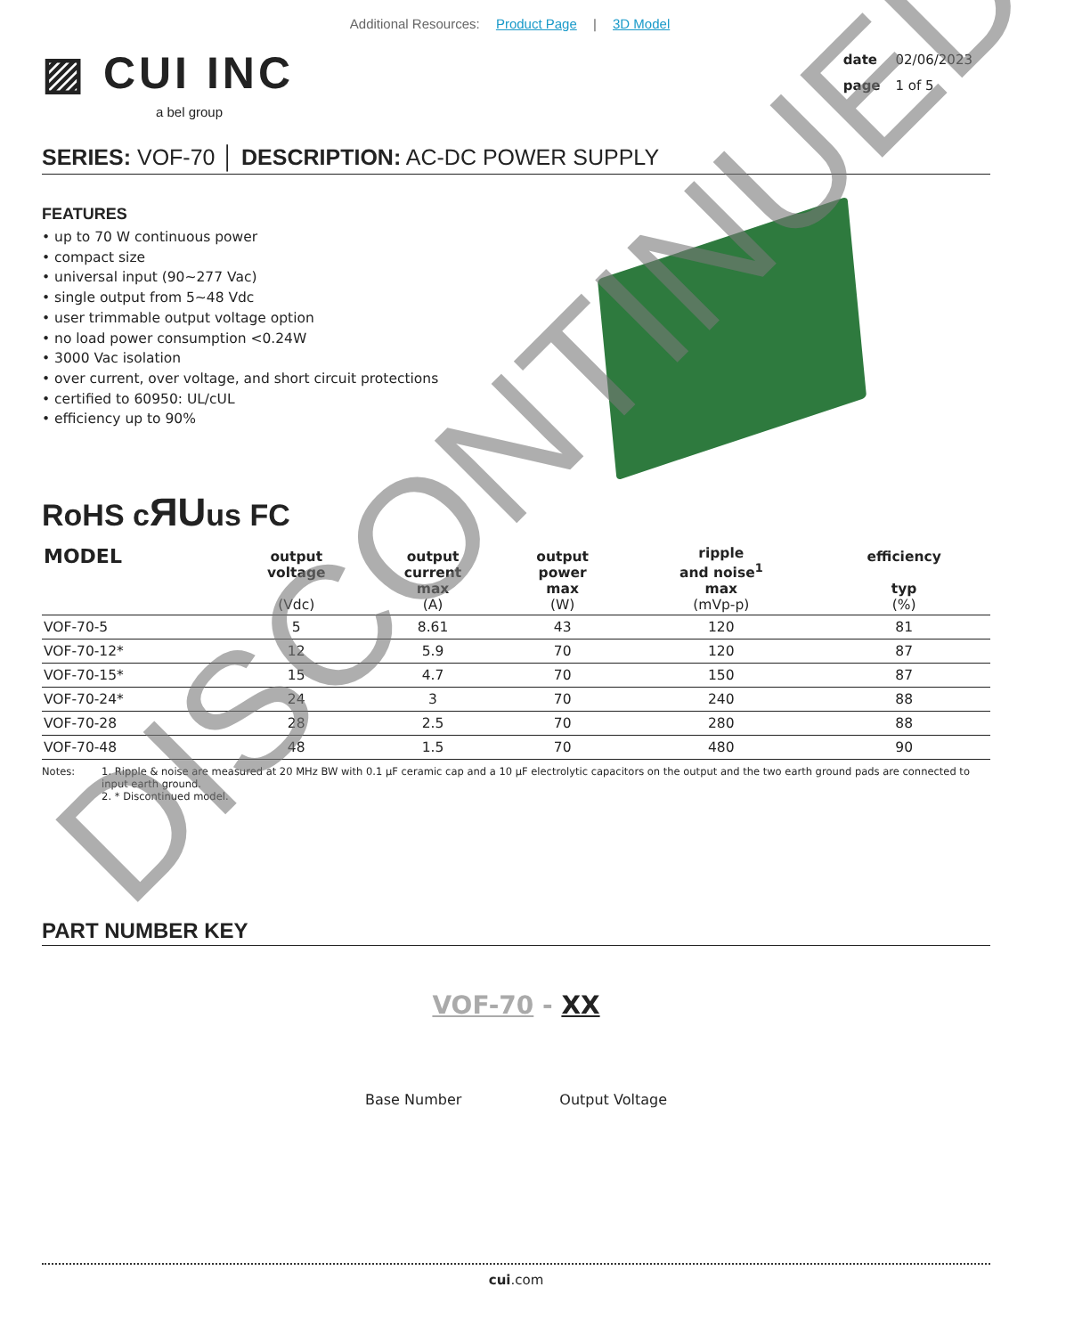Additional Resources: Product Page | 3D Model
▨ CUI INC
a bel group
date 02/06/2023
page 1 of 5
SERIES: VOF-70 │ DESCRIPTION: AC-DC POWER SUPPLY
FEATURES
• up to 70 W continuous power
• compact size
• universal input (90~277 Vac)
• single output from 5~48 Vdc
• user trimmable output voltage option
• no load power consumption <0.24W
• 3000 Vac isolation
• over current, over voltage, and short circuit protections
• certified to 60950: UL/cUL
• efficiency up to 90%
RoHS cЯUus FC
| MODEL | output voltage (Vdc) | output current max (A) | output power max (W) | ripple and noise<sup>1</sup> max (mVp-p) | efficiency typ (%) |
| --- | --- | --- | --- | --- | --- |
| VOF-70-5 | 5 | 8.61 | 43 | 120 | 81 |
| VOF-70-12* | 12 | 5.9 | 70 | 120 | 87 |
| VOF-70-15* | 15 | 4.7 | 70 | 150 | 87 |
| VOF-70-24* | 24 | 3 | 70 | 240 | 88 |
| VOF-70-28 | 28 | 2.5 | 70 | 280 | 88 |
| VOF-70-48 | 48 | 1.5 | 70 | 480 | 90 |
Notes: 1. Ripple & noise are measured at 20 MHz BW with 0.1 μF ceramic cap and a 10 μF electrolytic capacitors on the output and the two earth ground pads are connected to input earth ground.
2. * Discontinued model.
PART NUMBER KEY
VOF-70 - XX
Base Number Output Voltage
cui.com
DISCONTINUED